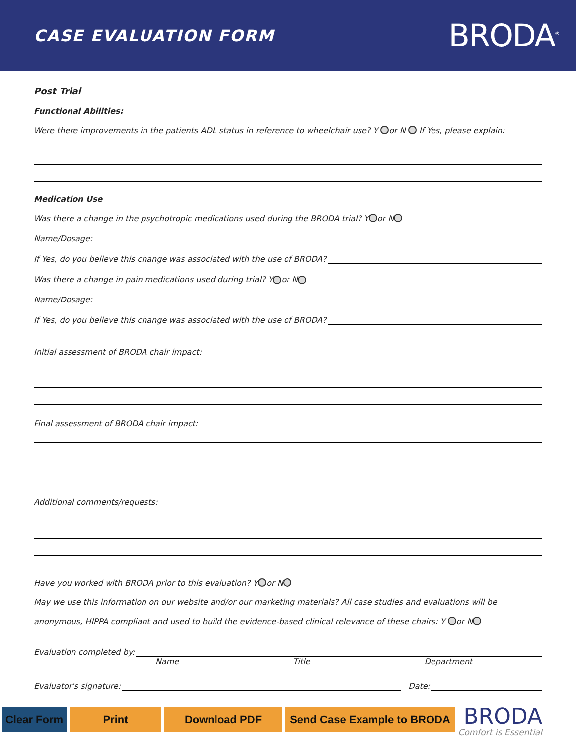CASE EVALUATION FORM
BRODA<sup>®</sup>
Post Trial
Functional Abilities:
Were there improvements in the patients ADL status in reference to wheelchair use? Y or N If Yes, please explain:
Medication Use
Was there a change in the psychotropic medications used during the BRODA trial? Y or N
Name/Dosage:
If Yes, do you believe this change was associated with the use of BRODA?
Was there a change in pain medications used during trial? Y or N
Name/Dosage:
If Yes, do you believe this change was associated with the use of BRODA?
Initial assessment of BRODA chair impact:
Final assessment of BRODA chair impact:
Additional comments/requests:
Have you worked with BRODA prior to this evaluation? Y or N
May we use this information on our website and/or our marketing materials? All case studies and evaluations will be
anonymous, HIPPA compliant and used to build the evidence-based clinical relevance of these chairs: Y or N
Evaluation completed by:
Name Title Department
Evaluator's signature:
Date:
Clear Form
Print Download PDF
Send Case Example to BRODA
BRODA
Comfort is Essential